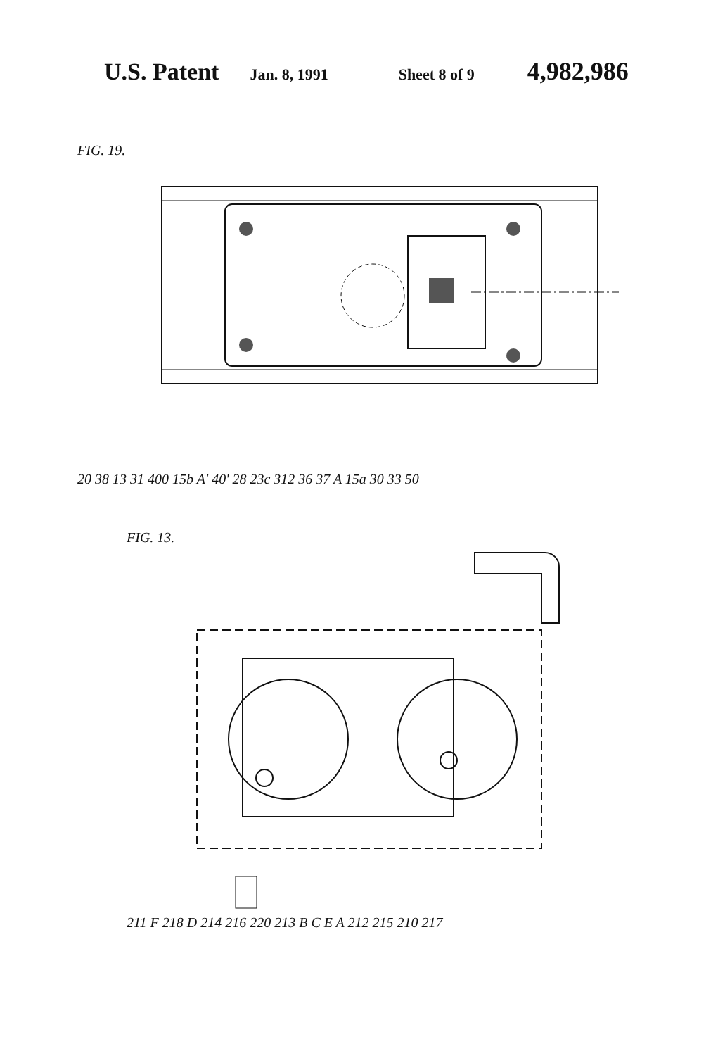U.S. Patent Jan. 8, 1991 Sheet 8 of 9 4,982,986
FIG. 19.
20 38 13 31 400 15b A' 40' 28 23c 312 36 37 A 15a 30 33 50
FIG. 13.
211 F 218 D 214 216 220 213 B C E A 212 215 210 217